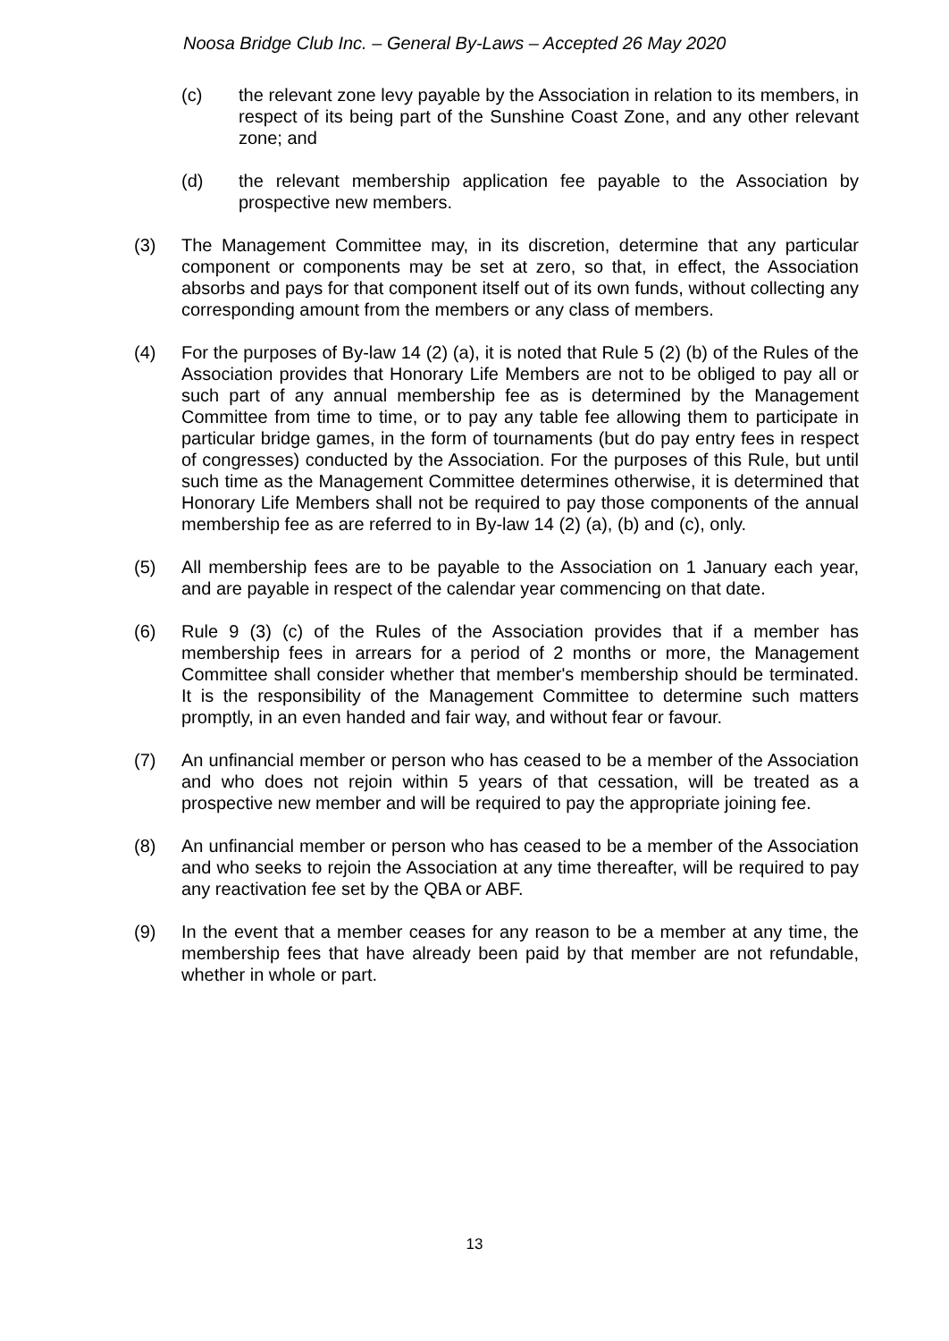Noosa Bridge Club Inc. – General By-Laws – Accepted 26 May 2020
(c) the relevant zone levy payable by the Association in relation to its members, in respect of its being part of the Sunshine Coast Zone, and any other relevant zone; and
(d) the relevant membership application fee payable to the Association by prospective new members.
(3) The Management Committee may, in its discretion, determine that any particular component or components may be set at zero, so that, in effect, the Association absorbs and pays for that component itself out of its own funds, without collecting any corresponding amount from the members or any class of members.
(4) For the purposes of By-law 14 (2) (a), it is noted that Rule 5 (2) (b) of the Rules of the Association provides that Honorary Life Members are not to be obliged to pay all or such part of any annual membership fee as is determined by the Management Committee from time to time, or to pay any table fee allowing them to participate in particular bridge games, in the form of tournaments (but do pay entry fees in respect of congresses) conducted by the Association. For the purposes of this Rule, but until such time as the Management Committee determines otherwise, it is determined that Honorary Life Members shall not be required to pay those components of the annual membership fee as are referred to in By-law 14 (2) (a), (b) and (c), only.
(5) All membership fees are to be payable to the Association on 1 January each year, and are payable in respect of the calendar year commencing on that date.
(6) Rule 9 (3) (c) of the Rules of the Association provides that if a member has membership fees in arrears for a period of 2 months or more, the Management Committee shall consider whether that member's membership should be terminated. It is the responsibility of the Management Committee to determine such matters promptly, in an even handed and fair way, and without fear or favour.
(7) An unfinancial member or person who has ceased to be a member of the Association and who does not rejoin within 5 years of that cessation, will be treated as a prospective new member and will be required to pay the appropriate joining fee.
(8) An unfinancial member or person who has ceased to be a member of the Association and who seeks to rejoin the Association at any time thereafter, will be required to pay any reactivation fee set by the QBA or ABF.
(9) In the event that a member ceases for any reason to be a member at any time, the membership fees that have already been paid by that member are not refundable, whether in whole or part.
13